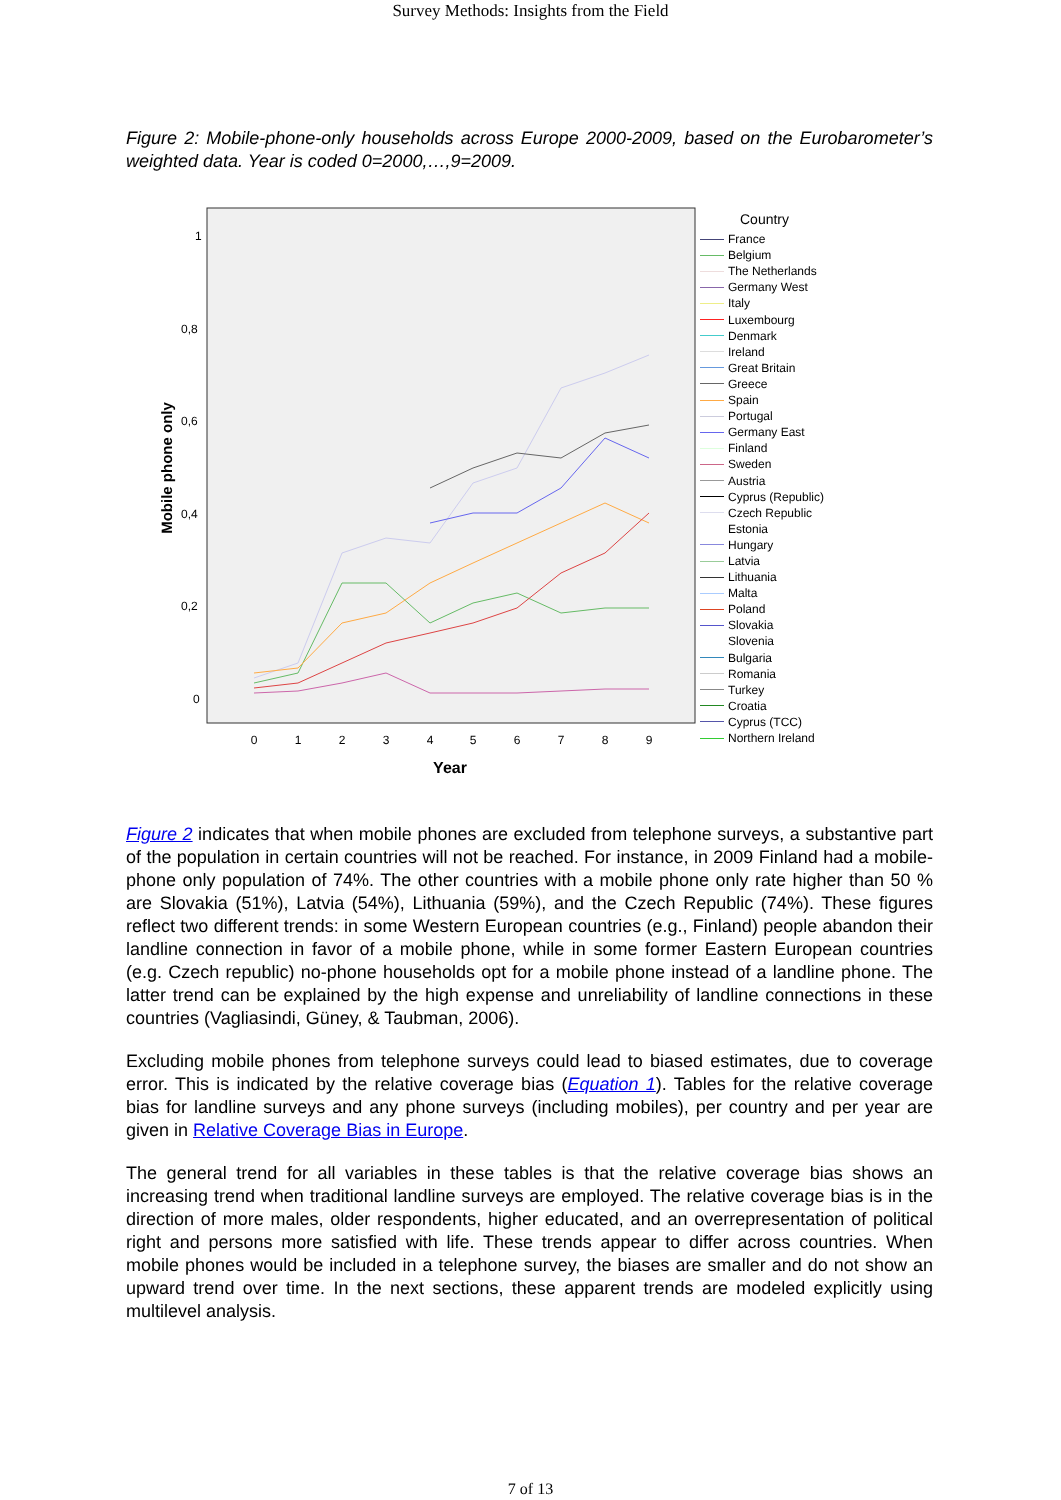Survey Methods: Insights from the Field
Figure 2: Mobile-phone-only households across Europe 2000-2009, based on the Eurobarometer’s weighted data. Year is coded 0=2000,…,9=2009.
1
0,8
0,6
0,4
0,2
0
0
1
2
3
4
5
6
7
8
9
Year
Mobile phone only
Country
France
Belgium
The Netherlands
Germany West
Italy
Luxembourg
Denmark
Ireland
Great Britain
Greece
Spain
Portugal
Germany East
Finland
Sweden
Austria
Cyprus (Republic)
Czech Republic
Estonia
Hungary
Latvia
Lithuania
Malta
Poland
Slovakia
Slovenia
Bulgaria
Romania
Turkey
Croatia
Cyprus (TCC)
Northern Ireland
Figure 2 indicates that when mobile phones are excluded from telephone surveys, a substantive part of the population in certain countries will not be reached. For instance, in 2009 Finland had a mobile-phone only population of 74%. The other countries with a mobile phone only rate higher than 50 % are Slovakia (51%), Latvia (54%), Lithuania (59%), and the Czech Republic (74%). These figures reflect two different trends: in some Western European countries (e.g., Finland) people abandon their landline connection in favor of a mobile phone, while in some former Eastern European countries (e.g. Czech republic) no-phone households opt for a mobile phone instead of a landline phone. The latter trend can be explained by the high expense and unreliability of landline connections in these countries (Vagliasindi, Güney, & Taubman, 2006).
Excluding mobile phones from telephone surveys could lead to biased estimates, due to coverage error. This is indicated by the relative coverage bias (Equation 1). Tables for the relative coverage bias for landline surveys and any phone surveys (including mobiles), per country and per year are given in Relative Coverage Bias in Europe.
The general trend for all variables in these tables is that the relative coverage bias shows an increasing trend when traditional landline surveys are employed. The relative coverage bias is in the direction of more males, older respondents, higher educated, and an overrepresentation of political right and persons more satisfied with life. These trends appear to differ across countries. When mobile phones would be included in a telephone survey, the biases are smaller and do not show an upward trend over time. In the next sections, these apparent trends are modeled explicitly using multilevel analysis.
7 of 13